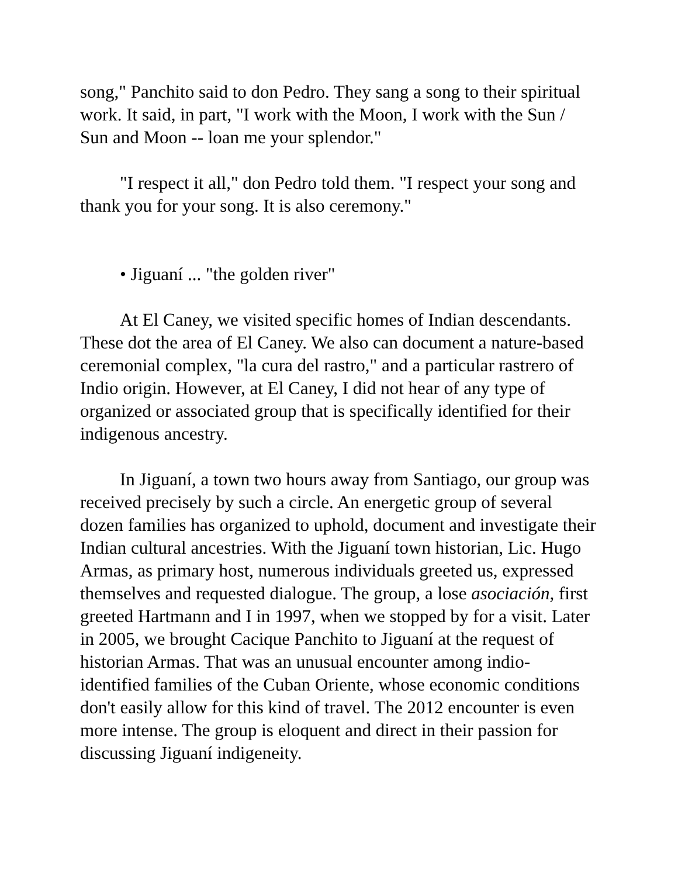song," Panchito said to don Pedro. They sang a song to their spiritual work. It said, in part, "I work with the Moon, I work with the Sun / Sun and Moon -- loan me your splendor."
"I respect it all," don Pedro told them. "I respect your song and thank you for your song. It is also ceremony."
• Jiguaní ... "the golden river"
At El Caney, we visited specific homes of Indian descendants. These dot the area of El Caney. We also can document a nature-based ceremonial complex, "la cura del rastro," and a particular rastrero of Indio origin. However, at El Caney, I did not hear of any type of organized or associated group that is specifically identified for their indigenous ancestry.
In Jiguaní, a town two hours away from Santiago, our group was received precisely by such a circle. An energetic group of several dozen families has organized to uphold, document and investigate their Indian cultural ancestries. With the Jiguaní town historian, Lic. Hugo Armas, as primary host, numerous individuals greeted us, expressed themselves and requested dialogue. The group, a lose asociación, first greeted Hartmann and I in 1997, when we stopped by for a visit. Later in 2005, we brought Cacique Panchito to Jiguaní at the request of historian Armas. That was an unusual encounter among indio-identified families of the Cuban Oriente, whose economic conditions don't easily allow for this kind of travel. The 2012 encounter is even more intense. The group is eloquent and direct in their passion for discussing Jiguaní indigeneity.